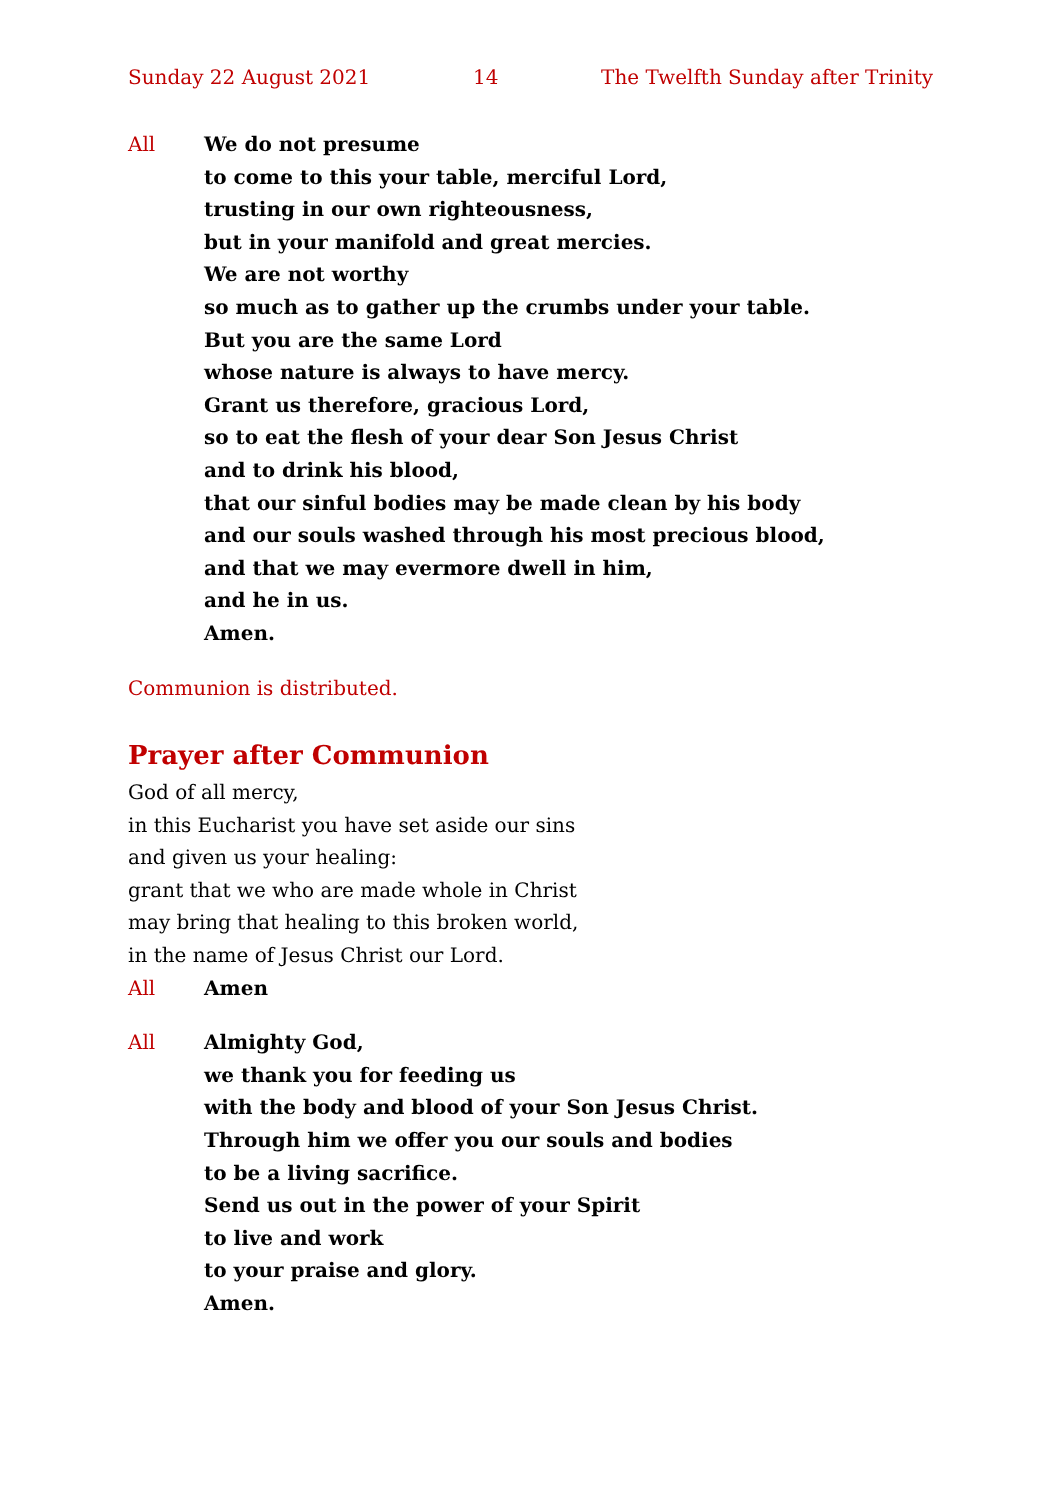Sunday 22 August 2021 14 The Twelfth Sunday after Trinity
All We do not presume
to come to this your table, merciful Lord,
trusting in our own righteousness,
but in your manifold and great mercies.
We are not worthy
so much as to gather up the crumbs under your table.
But you are the same Lord
whose nature is always to have mercy.
Grant us therefore, gracious Lord,
so to eat the flesh of your dear Son Jesus Christ
and to drink his blood,
that our sinful bodies may be made clean by his body
and our souls washed through his most precious blood,
and that we may evermore dwell in him,
and he in us.
Amen.
Communion is distributed.
Prayer after Communion
God of all mercy,
in this Eucharist you have set aside our sins
and given us your healing:
grant that we who are made whole in Christ
may bring that healing to this broken world,
in the name of Jesus Christ our Lord.
All Amen
All Almighty God,
we thank you for feeding us
with the body and blood of your Son Jesus Christ.
Through him we offer you our souls and bodies
to be a living sacrifice.
Send us out in the power of your Spirit
to live and work
to your praise and glory.
Amen.